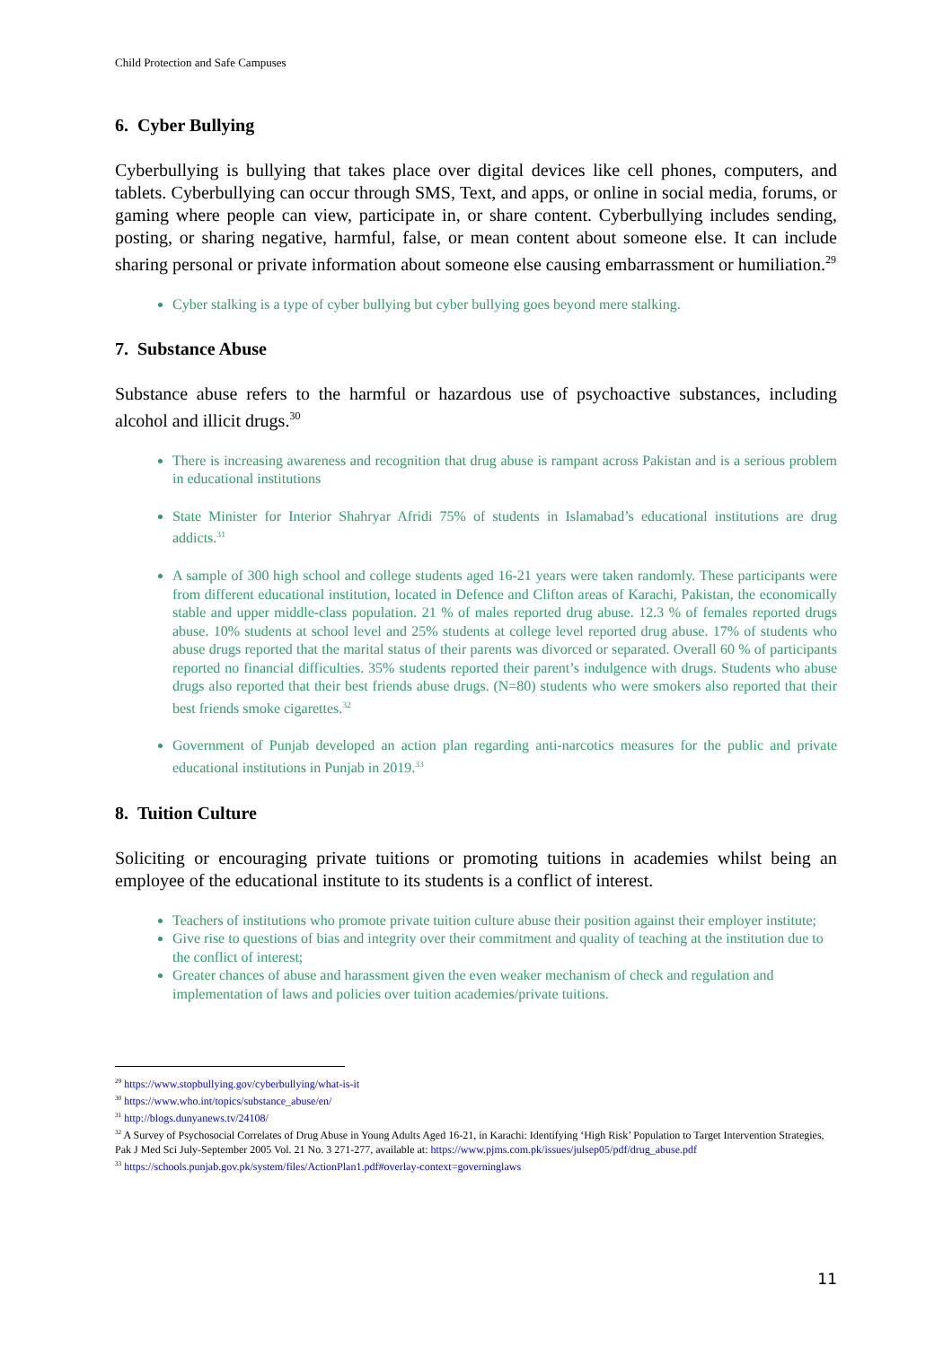Child Protection and Safe Campuses
6. Cyber Bullying
Cyberbullying is bullying that takes place over digital devices like cell phones, computers, and tablets. Cyberbullying can occur through SMS, Text, and apps, or online in social media, forums, or gaming where people can view, participate in, or share content. Cyberbullying includes sending, posting, or sharing negative, harmful, false, or mean content about someone else. It can include sharing personal or private information about someone else causing embarrassment or humiliation.<sup>29</sup>
Cyber stalking is a type of cyber bullying but cyber bullying goes beyond mere stalking.
7. Substance Abuse
Substance abuse refers to the harmful or hazardous use of psychoactive substances, including alcohol and illicit drugs.<sup>30</sup>
There is increasing awareness and recognition that drug abuse is rampant across Pakistan and is a serious problem in educational institutions
State Minister for Interior Shahryar Afridi 75% of students in Islamabad’s educational institutions are drug addicts.<sup>31</sup>
A sample of 300 high school and college students aged 16-21 years were taken randomly. These participants were from different educational institution, located in Defence and Clifton areas of Karachi, Pakistan, the economically stable and upper middle-class population. 21 % of males reported drug abuse. 12.3 % of females reported drugs abuse. 10% students at school level and 25% students at college level reported drug abuse. 17% of students who abuse drugs reported that the marital status of their parents was divorced or separated. Overall 60 % of participants reported no financial difficulties. 35% students reported their parent’s indulgence with drugs. Students who abuse drugs also reported that their best friends abuse drugs. (N=80) students who were smokers also reported that their best friends smoke cigarettes.<sup>32</sup>
Government of Punjab developed an action plan regarding anti-narcotics measures for the public and private educational institutions in Punjab in 2019.<sup>33</sup>
8. Tuition Culture
Soliciting or encouraging private tuitions or promoting tuitions in academies whilst being an employee of the educational institute to its students is a conflict of interest.
Teachers of institutions who promote private tuition culture abuse their position against their employer institute;
Give rise to questions of bias and integrity over their commitment and quality of teaching at the institution due to the conflict of interest;
Greater chances of abuse and harassment given the even weaker mechanism of check and regulation and implementation of laws and policies over tuition academies/private tuitions.
<sup>29</sup> https://www.stopbullying.gov/cyberbullying/what-is-it
<sup>30</sup> https://www.who.int/topics/substance_abuse/en/
<sup>31</sup> http://blogs.dunyanews.tv/24108/
<sup>32</sup> A Survey of Psychosocial Correlates of Drug Abuse in Young Adults Aged 16-21, in Karachi: Identifying ‘High Risk’ Population to Target Intervention Strategies, Pak J Med Sci July-September 2005 Vol. 21 No. 3 271-277, available at: https://www.pjms.com.pk/issues/julsep05/pdf/drug_abuse.pdf
<sup>33</sup> https://schools.punjab.gov.pk/system/files/ActionPlan1.pdf#overlay-context=governinglaws
11